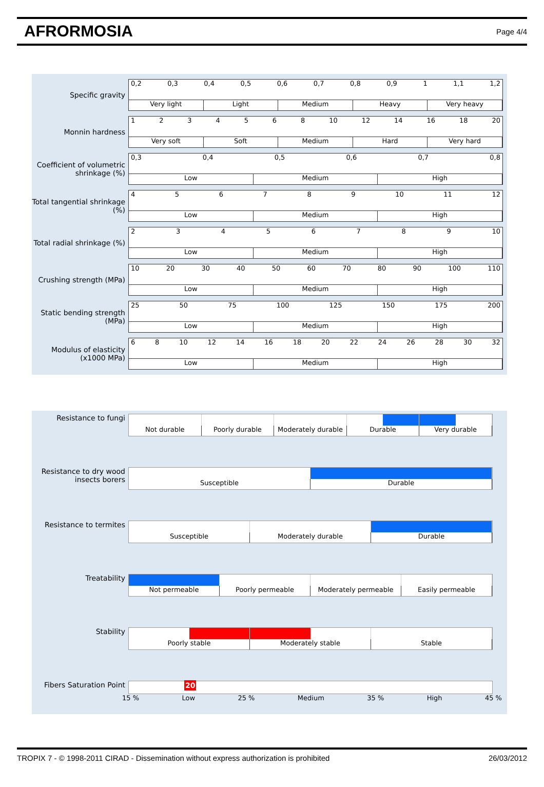AFRORMOSIA
Page 4/4
Specific gravity
0,2 0,3 0,4 0,5 0,6 0,7 0,8 0,9 1 1,1 1,2
Very light Light Medium Heavy Very heavy
Monnin hardness
1234568 10 12 14 16 18 20
Very soft Soft Medium Hard Very hard
Coefficient of volumetric shrinkage (%)
0,3 0,4 0,5 0,6 0,7 0,8
Low Medium High
Total tangential shrinkage (%)
456789 10 11 12
Low Medium High
Total radial shrinkage (%)
23456789 10
Low Medium High
Crushing strength (MPa)
10 20 30 40 50 60 70 80 90 100 110
Low Medium High
Static bending strength (MPa)
25 50 75 100 125 150 175 200
Low Medium High
Modulus of elasticity (x1000 MPa)
68 10 12 14 16 18 20 22 24 26 28 30 32
Low Medium High
Resistance to fungi
Not durable Poorly durable Moderately durable Durable Very durable
Resistance to dry wood insects borers
Susceptible Durable
Resistance to termites
Susceptible Moderately durable Durable
Treatability
Not permeable Poorly permeable Moderately permeable Easily permeable
Stability
Poorly stable Moderately stable Stable
Fibers Saturation Point
20
15 % Low 25 % Medium 35 % High 45 %
TROPIX 7 - © 1998-2011 CIRAD - Dissemination without express authorization is prohibited 26/03/2012